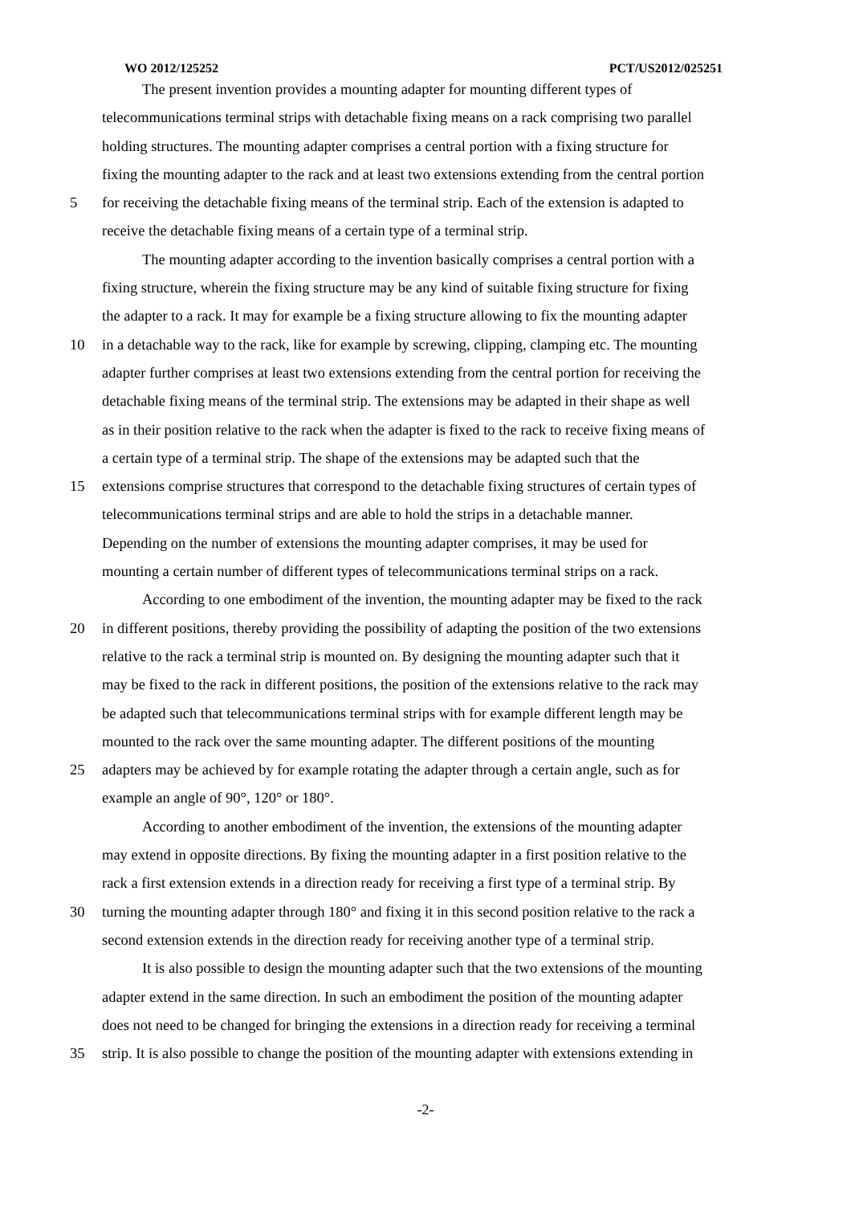WO 2012/125252 PCT/US2012/025251
The present invention provides a mounting adapter for mounting different types of
telecommunications terminal strips with detachable fixing means on a rack comprising two parallel
holding structures. The mounting adapter comprises a central portion with a fixing structure for
fixing the mounting adapter to the rack and at least two extensions extending from the central portion
5 for receiving the detachable fixing means of the terminal strip. Each of the extension is adapted to
receive the detachable fixing means of a certain type of a terminal strip.
The mounting adapter according to the invention basically comprises a central portion with a
fixing structure, wherein the fixing structure may be any kind of suitable fixing structure for fixing
the adapter to a rack. It may for example be a fixing structure allowing to fix the mounting adapter
10 in a detachable way to the rack, like for example by screwing, clipping, clamping etc. The mounting
adapter further comprises at least two extensions extending from the central portion for receiving the
detachable fixing means of the terminal strip. The extensions may be adapted in their shape as well
as in their position relative to the rack when the adapter is fixed to the rack to receive fixing means of
a certain type of a terminal strip. The shape of the extensions may be adapted such that the
15 extensions comprise structures that correspond to the detachable fixing structures of certain types of
telecommunications terminal strips and are able to hold the strips in a detachable manner.
Depending on the number of extensions the mounting adapter comprises, it may be used for
mounting a certain number of different types of telecommunications terminal strips on a rack.
According to one embodiment of the invention, the mounting adapter may be fixed to the rack
20 in different positions, thereby providing the possibility of adapting the position of the two extensions
relative to the rack a terminal strip is mounted on. By designing the mounting adapter such that it
may be fixed to the rack in different positions, the position of the extensions relative to the rack may
be adapted such that telecommunications terminal strips with for example different length may be
mounted to the rack over the same mounting adapter. The different positions of the mounting
25 adapters may be achieved by for example rotating the adapter through a certain angle, such as for
example an angle of 90°, 120° or 180°.
According to another embodiment of the invention, the extensions of the mounting adapter
may extend in opposite directions. By fixing the mounting adapter in a first position relative to the
rack a first extension extends in a direction ready for receiving a first type of a terminal strip. By
30 turning the mounting adapter through 180° and fixing it in this second position relative to the rack a
second extension extends in the direction ready for receiving another type of a terminal strip.
It is also possible to design the mounting adapter such that the two extensions of the mounting
adapter extend in the same direction. In such an embodiment the position of the mounting adapter
does not need to be changed for bringing the extensions in a direction ready for receiving a terminal
35 strip. It is also possible to change the position of the mounting adapter with extensions extending in
-2-